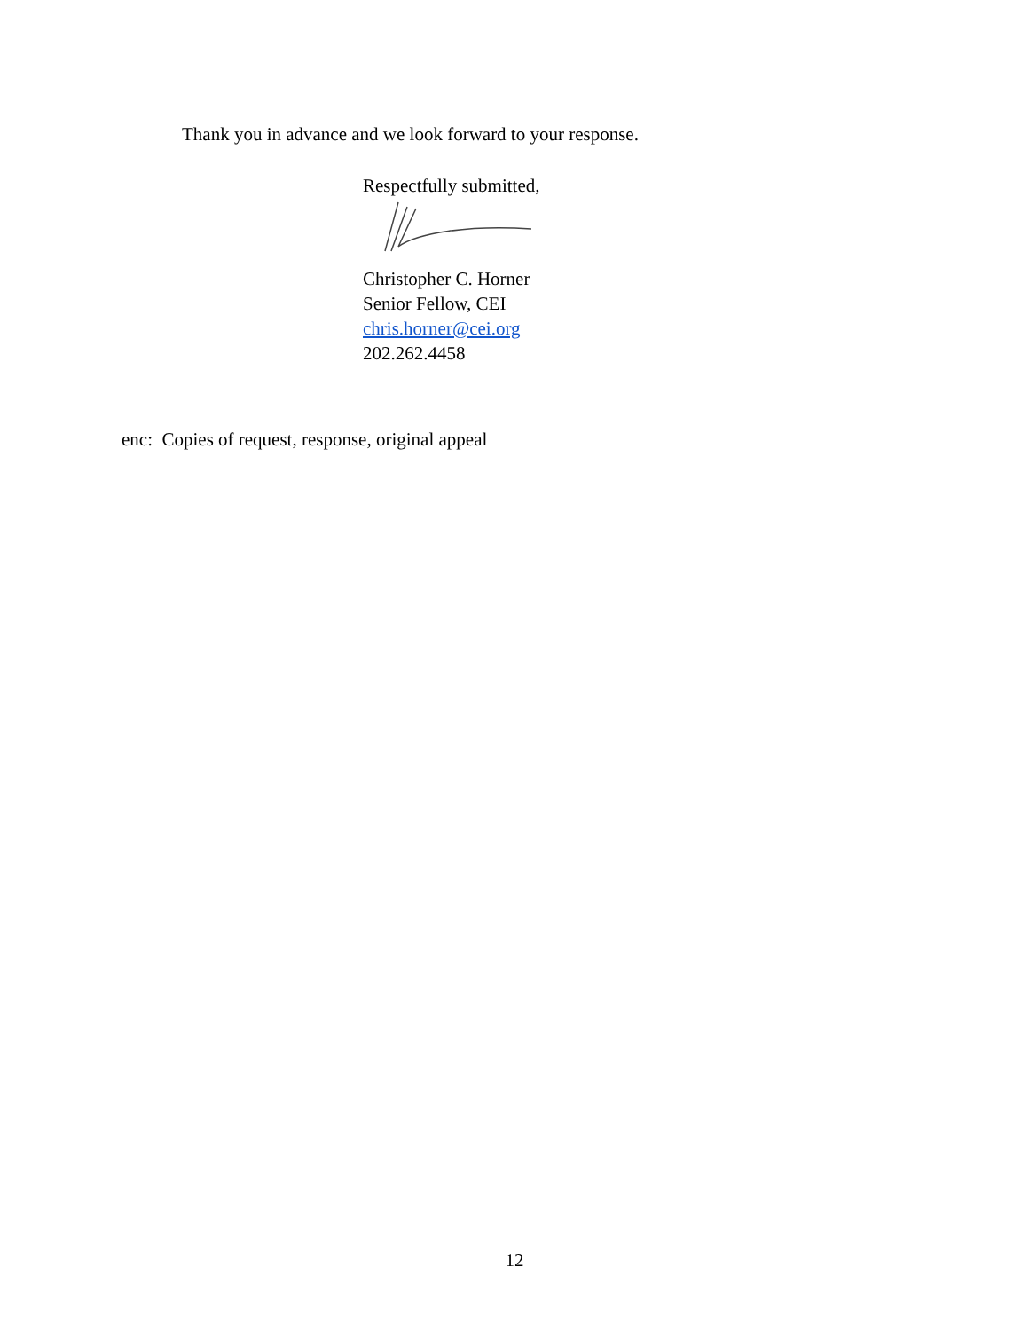Thank you in advance and we look forward to your response.
Respectfully submitted,
Christopher C. Horner
Senior Fellow, CEI
chris.horner@cei.org
202.262.4458
enc: Copies of request, response, original appeal
12